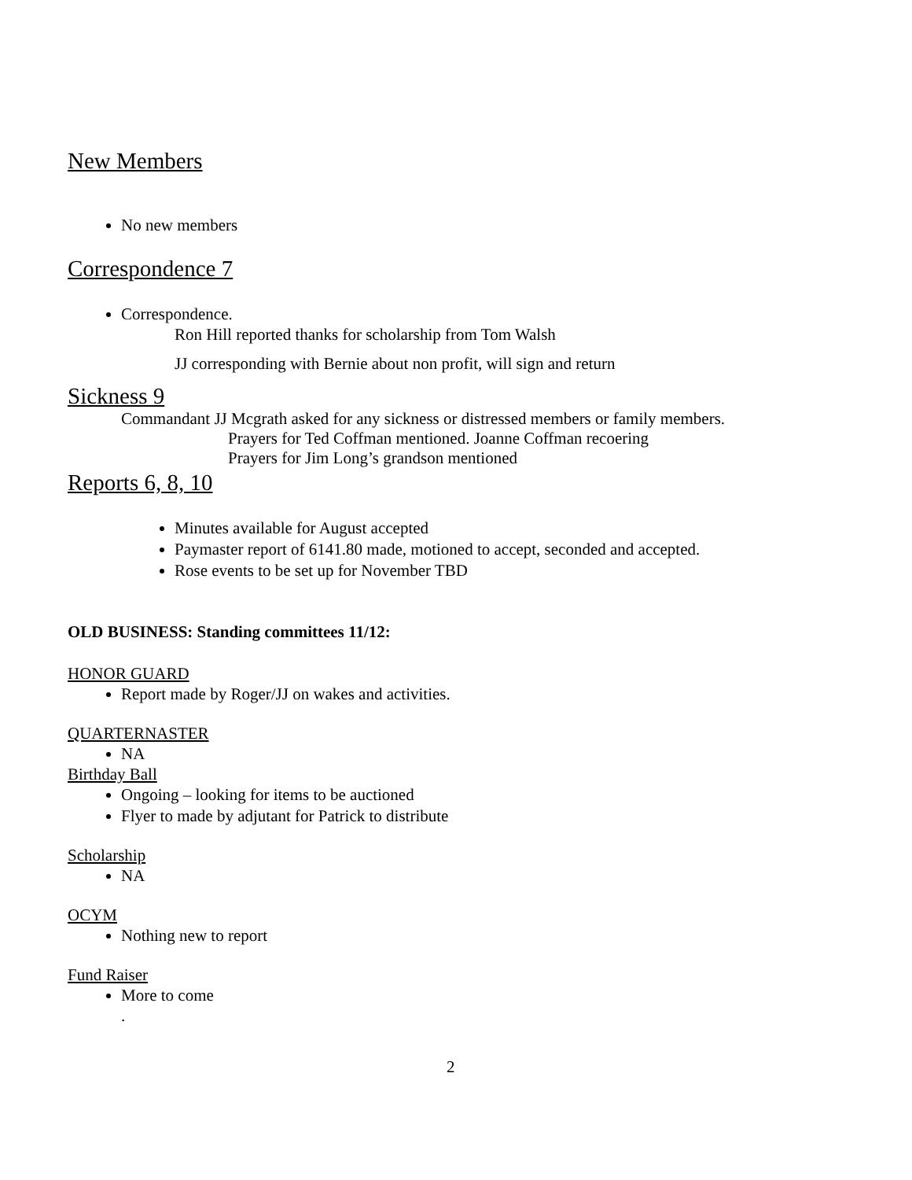New Members
No new members
Correspondence 7
Correspondence.
Ron Hill reported thanks for scholarship from Tom Walsh
JJ corresponding with Bernie about non profit, will sign and return
Sickness 9
Commandant JJ Mcgrath asked for any sickness or distressed members or family members.
Prayers for Ted Coffman mentioned. Joanne Coffman recoering
Prayers for Jim Long’s grandson mentioned
Reports 6, 8, 10
Minutes available for August accepted
Paymaster report of 6141.80 made, motioned to accept, seconded and accepted.
Rose events to be set up for November TBD
OLD BUSINESS: Standing committees 11/12:
HONOR GUARD
Report made by Roger/JJ on wakes and activities.
QUARTERNASTER
NA
Birthday Ball
Ongoing – looking for items to be auctioned
Flyer to made by adjutant for Patrick to distribute
Scholarship
NA
OCYM
Nothing new to report
Fund Raiser
More to come
.
2